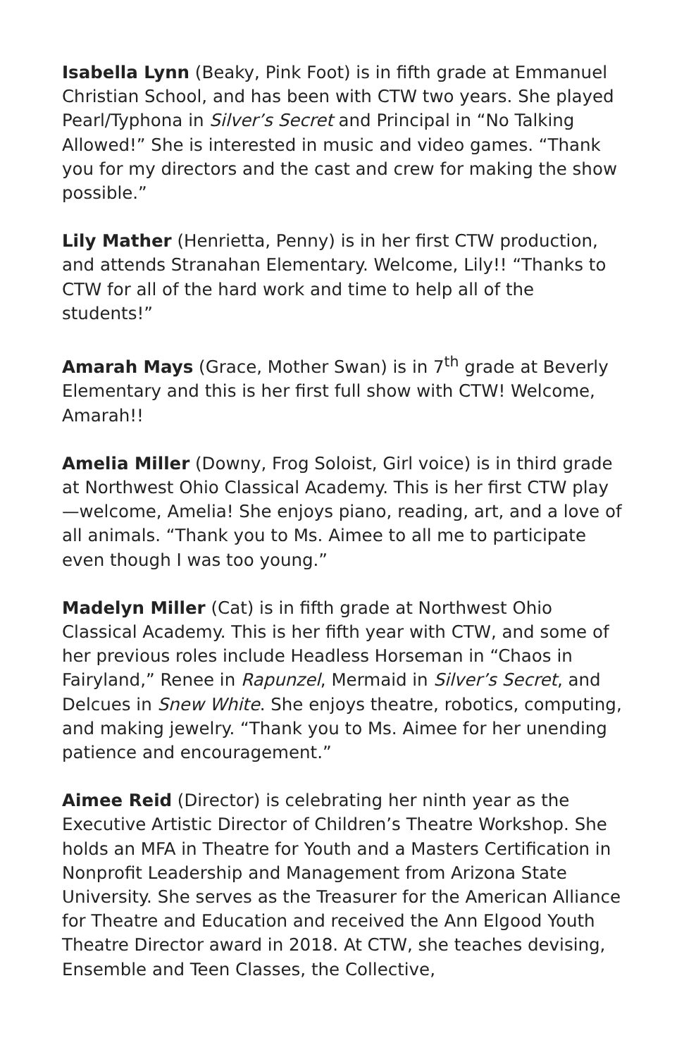Isabella Lynn (Beaky, Pink Foot) is in fifth grade at Emmanuel Christian School, and has been with CTW two years. She played Pearl/Typhona in Silver’s Secret and Principal in “No Talking Allowed!” She is interested in music and video games. “Thank you for my directors and the cast and crew for making the show possible.”
Lily Mather (Henrietta, Penny) is in her first CTW production, and attends Stranahan Elementary. Welcome, Lily!! “Thanks to CTW for all of the hard work and time to help all of the students!”
Amarah Mays (Grace, Mother Swan) is in 7<sup>th</sup> grade at Beverly Elementary and this is her first full show with CTW! Welcome, Amarah!!
Amelia Miller (Downy, Frog Soloist, Girl voice) is in third grade at Northwest Ohio Classical Academy. This is her first CTW play—welcome, Amelia! She enjoys piano, reading, art, and a love of all animals. “Thank you to Ms. Aimee to all me to participate even though I was too young.”
Madelyn Miller (Cat) is in fifth grade at Northwest Ohio Classical Academy. This is her fifth year with CTW, and some of her previous roles include Headless Horseman in “Chaos in Fairyland,” Renee in Rapunzel, Mermaid in Silver’s Secret, and Delcues in Snew White. She enjoys theatre, robotics, computing, and making jewelry. “Thank you to Ms. Aimee for her unending patience and encouragement.”
Aimee Reid (Director) is celebrating her ninth year as the Executive Artistic Director of Children’s Theatre Workshop. She holds an MFA in Theatre for Youth and a Masters Certification in Nonprofit Leadership and Management from Arizona State University. She serves as the Treasurer for the American Alliance for Theatre and Education and received the Ann Elgood Youth Theatre Director award in 2018. At CTW, she teaches devising, Ensemble and Teen Classes, the Collective,